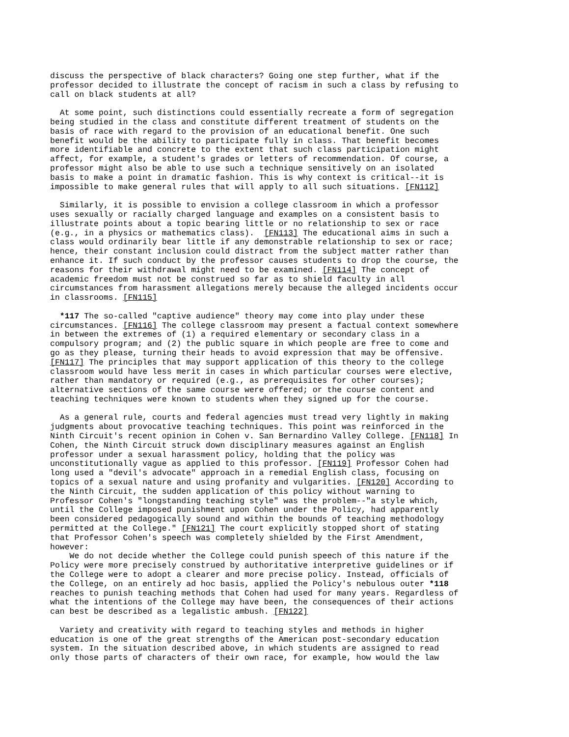discuss the perspective of black characters? Going one step further, what if the professor decided to illustrate the concept of racism in such a class by refusing to call on black students at all?
At some point, such distinctions could essentially recreate a form of segregation being studied in the class and constitute different treatment of students on the basis of race with regard to the provision of an educational benefit. One such benefit would be the ability to participate fully in class. That benefit becomes more identifiable and concrete to the extent that such class participation might affect, for example, a student's grades or letters of recommendation. Of course, a professor might also be able to use such a technique sensitively on an isolated basis to make a point in dramatic fashion. This is why context is critical--it is impossible to make general rules that will apply to all such situations. [FN112]
Similarly, it is possible to envision a college classroom in which a professor uses sexually or racially charged language and examples on a consistent basis to illustrate points about a topic bearing little or no relationship to sex or race (e.g., in a physics or mathematics class). [FN113] The educational aims in such a class would ordinarily bear little if any demonstrable relationship to sex or race; hence, their constant inclusion could distract from the subject matter rather than enhance it. If such conduct by the professor causes students to drop the course, the reasons for their withdrawal might need to be examined. [FN114] The concept of academic freedom must not be construed so far as to shield faculty in all circumstances from harassment allegations merely because the alleged incidents occur in classrooms. [FN115]
*117 The so-called "captive audience" theory may come into play under these circumstances. [FN116] The college classroom may present a factual context somewhere in between the extremes of (1) a required elementary or secondary class in a compulsory program; and (2) the public square in which people are free to come and go as they please, turning their heads to avoid expression that may be offensive. [FN117] The principles that may support application of this theory to the college classroom would have less merit in cases in which particular courses were elective, rather than mandatory or required (e.g., as prerequisites for other courses); alternative sections of the same course were offered; or the course content and teaching techniques were known to students when they signed up for the course.
As a general rule, courts and federal agencies must tread very lightly in making judgments about provocative teaching techniques. This point was reinforced in the Ninth Circuit's recent opinion in Cohen v. San Bernardino Valley College. [FN118] In Cohen, the Ninth Circuit struck down disciplinary measures against an English professor under a sexual harassment policy, holding that the policy was unconstitutionally vague as applied to this professor. [FN119] Professor Cohen had long used a "devil's advocate" approach in a remedial English class, focusing on topics of a sexual nature and using profanity and vulgarities. [FN120] According to the Ninth Circuit, the sudden application of this policy without warning to Professor Cohen's "longstanding teaching style" was the problem--"a style which, until the College imposed punishment upon Cohen under the Policy, had apparently been considered pedagogically sound and within the bounds of teaching methodology permitted at the College." [FN121] The court explicitly stopped short of stating that Professor Cohen's speech was completely shielded by the First Amendment, however: We do not decide whether the College could punish speech of this nature if the Policy were more precisely construed by authoritative interpretive guidelines or if the College were to adopt a clearer and more precise policy. Instead, officials of the College, on an entirely ad hoc basis, applied the Policy's nebulous outer *118 reaches to punish teaching methods that Cohen had used for many years. Regardless of what the intentions of the College may have been, the consequences of their actions can best be described as a legalistic ambush. [FN122]
Variety and creativity with regard to teaching styles and methods in higher education is one of the great strengths of the American post-secondary education system. In the situation described above, in which students are assigned to read only those parts of characters of their own race, for example, how would the law